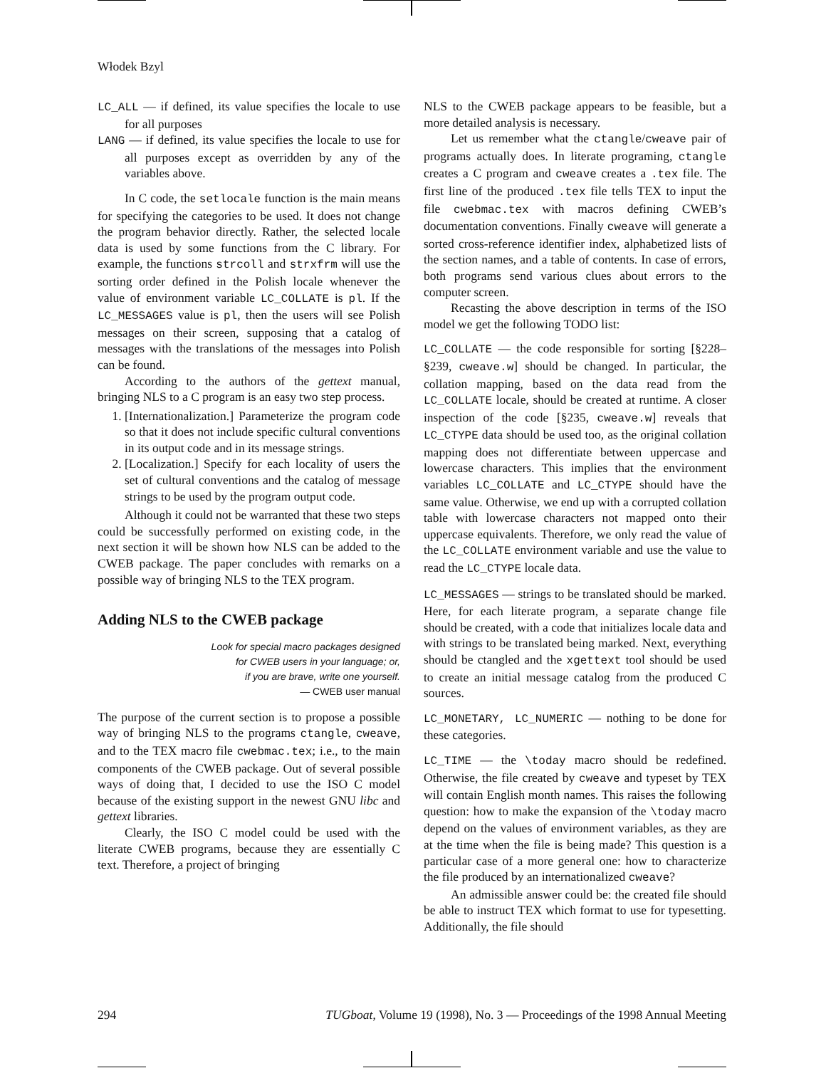Włodek Bzyl
LC_ALL — if defined, its value specifies the locale to use for all purposes
LANG — if defined, its value specifies the locale to use for all purposes except as overridden by any of the variables above.
In C code, the setlocale function is the main means for specifying the categories to be used. It does not change the program behavior directly. Rather, the selected locale data is used by some functions from the C library. For example, the functions strcoll and strxfrm will use the sorting order defined in the Polish locale whenever the value of environment variable LC_COLLATE is pl. If the LC_MESSAGES value is pl, then the users will see Polish messages on their screen, supposing that a catalog of messages with the translations of the messages into Polish can be found.
According to the authors of the gettext manual, bringing NLS to a C program is an easy two step process.
1. [Internationalization.] Parameterize the program code so that it does not include specific cultural conventions in its output code and in its message strings.
2. [Localization.] Specify for each locality of users the set of cultural conventions and the catalog of message strings to be used by the program output code.
Although it could not be warranted that these two steps could be successfully performed on existing code, in the next section it will be shown how NLS can be added to the CWEB package. The paper concludes with remarks on a possible way of bringing NLS to the TEX program.
Adding NLS to the CWEB package
Look for special macro packages designed
for CWEB users in your language; or,
if you are brave, write one yourself.
— CWEB user manual
The purpose of the current section is to propose a possible way of bringing NLS to the programs ctangle, cweave, and to the TEX macro file cwebmac.tex; i.e., to the main components of the CWEB package. Out of several possible ways of doing that, I decided to use the ISO C model because of the existing support in the newest GNU libc and gettext libraries.
Clearly, the ISO C model could be used with the literate CWEB programs, because they are essentially C text. Therefore, a project of bringing
NLS to the CWEB package appears to be feasible, but a more detailed analysis is necessary.
Let us remember what the ctangle/cweave pair of programs actually does. In literate programing, ctangle creates a C program and cweave creates a .tex file. The first line of the produced .tex file tells TEX to input the file cwebmac.tex with macros defining CWEB’s documentation conventions. Finally cweave will generate a sorted cross-reference identifier index, alphabetized lists of the section names, and a table of contents. In case of errors, both programs send various clues about errors to the computer screen.
Recasting the above description in terms of the ISO model we get the following TODO list:
LC_COLLATE — the code responsible for sorting [§228–§239, cweave.w] should be changed. In particular, the collation mapping, based on the data read from the LC_COLLATE locale, should be created at runtime. A closer inspection of the code [§235, cweave.w] reveals that LC_CTYPE data should be used too, as the original collation mapping does not differentiate between uppercase and lowercase characters. This implies that the environment variables LC_COLLATE and LC_CTYPE should have the same value. Otherwise, we end up with a corrupted collation table with lowercase characters not mapped onto their uppercase equivalents. Therefore, we only read the value of the LC_COLLATE environment variable and use the value to read the LC_CTYPE locale data.
LC_MESSAGES — strings to be translated should be marked. Here, for each literate program, a separate change file should be created, with a code that initializes locale data and with strings to be translated being marked. Next, everything should be ctangled and the xgettext tool should be used to create an initial message catalog from the produced C sources.
LC_MONETARY, LC_NUMERIC — nothing to be done for these categories.
LC_TIME — the \today macro should be redefined. Otherwise, the file created by cweave and typeset by TEX will contain English month names. This raises the following question: how to make the expansion of the \today macro depend on the values of environment variables, as they are at the time when the file is being made? This question is a particular case of a more general one: how to characterize the file produced by an internationalized cweave?
An admissible answer could be: the created file should be able to instruct TEX which format to use for typesetting. Additionally, the file should
294 TUGboat, Volume 19 (1998), No. 3 — Proceedings of the 1998 Annual Meeting